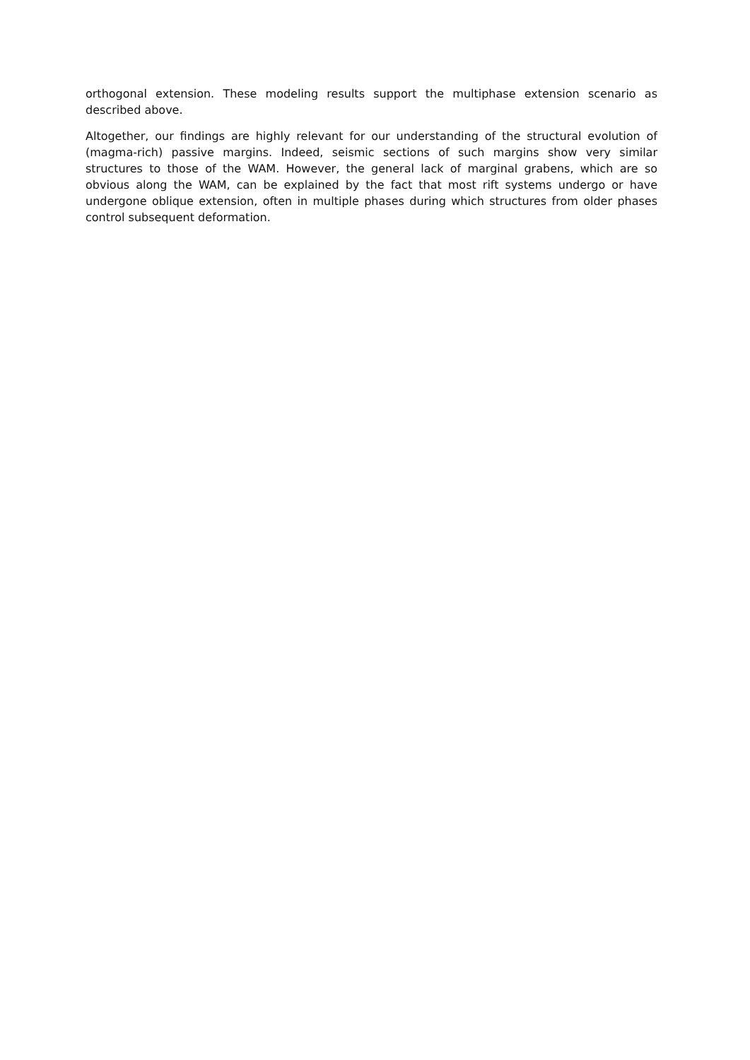orthogonal extension. These modeling results support the multiphase extension scenario as described above.
Altogether, our findings are highly relevant for our understanding of the structural evolution of (magma-rich) passive margins. Indeed, seismic sections of such margins show very similar structures to those of the WAM. However, the general lack of marginal grabens, which are so obvious along the WAM, can be explained by the fact that most rift systems undergo or have undergone oblique extension, often in multiple phases during which structures from older phases control subsequent deformation.